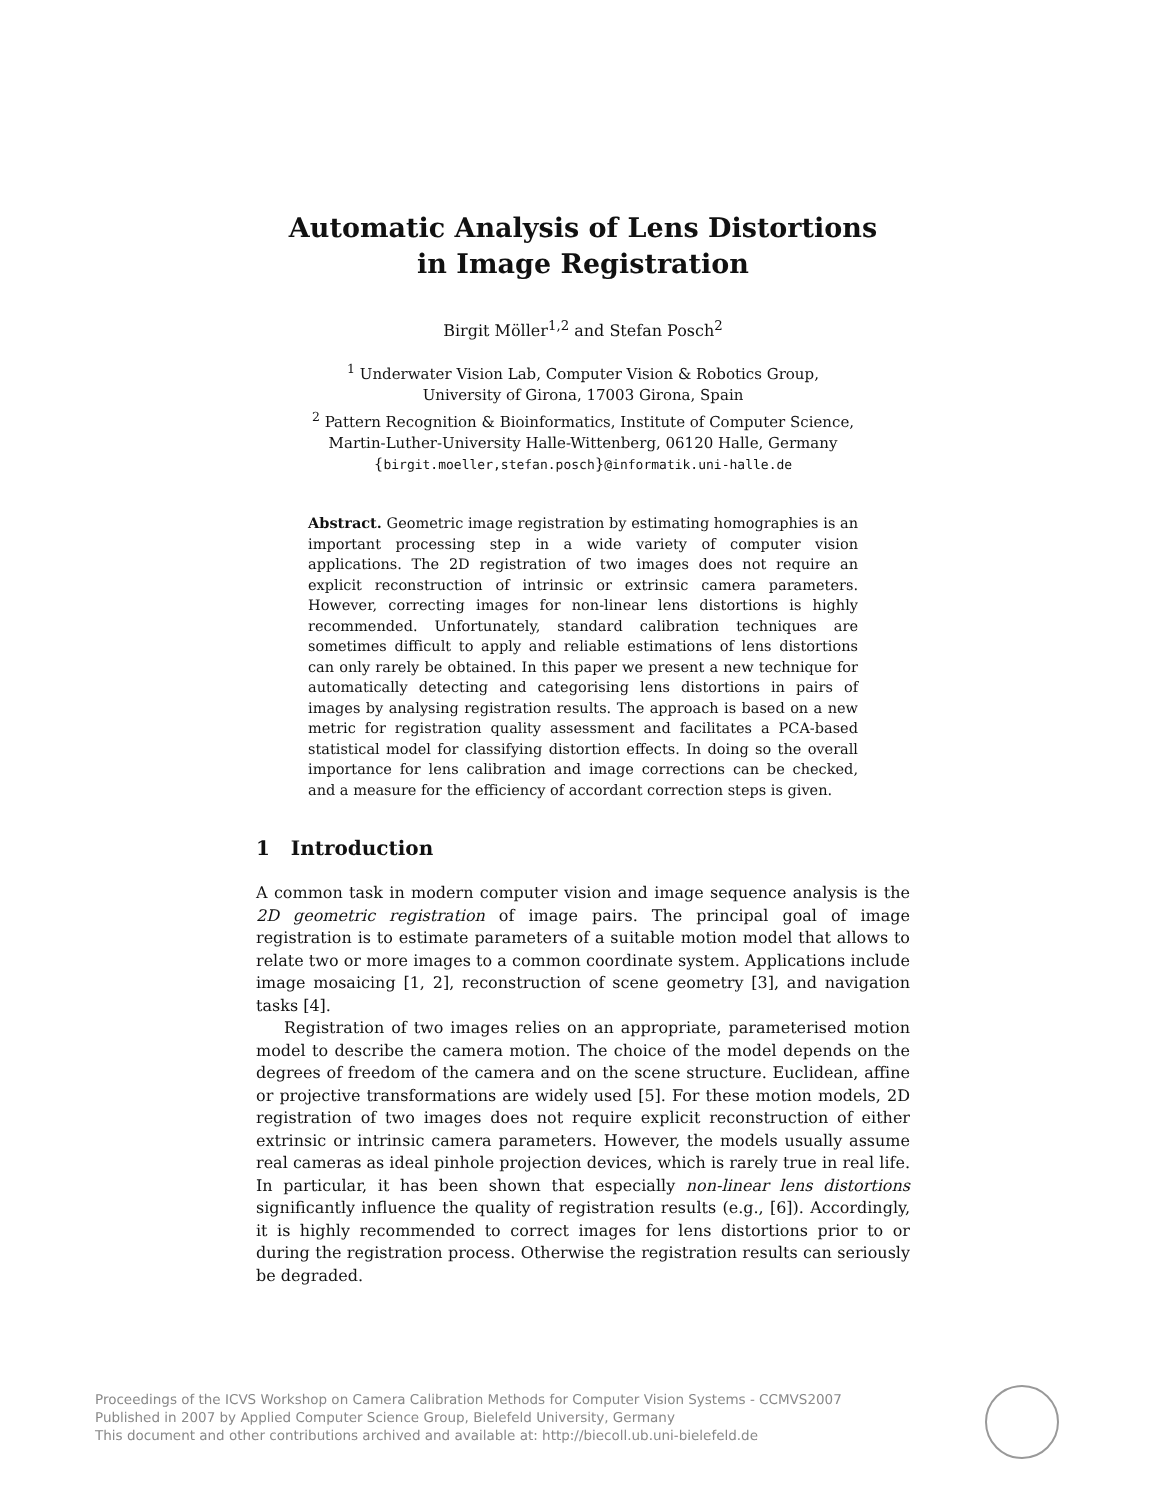Automatic Analysis of Lens Distortions
in Image Registration
Birgit Möller<sup>1,2</sup> and Stefan Posch<sup>2</sup>
<sup>1</sup> Underwater Vision Lab, Computer Vision & Robotics Group,
University of Girona, 17003 Girona, Spain
<sup>2</sup> Pattern Recognition & Bioinformatics, Institute of Computer Science,
Martin-Luther-University Halle-Wittenberg, 06120 Halle, Germany
{birgit.moeller,stefan.posch}@informatik.uni-halle.de
Abstract. Geometric image registration by estimating homographies is an important processing step in a wide variety of computer vision applications. The 2D registration of two images does not require an explicit reconstruction of intrinsic or extrinsic camera parameters. However, correcting images for non-linear lens distortions is highly recommended. Unfortunately, standard calibration techniques are sometimes difficult to apply and reliable estimations of lens distortions can only rarely be obtained. In this paper we present a new technique for automatically detecting and categorising lens distortions in pairs of images by analysing registration results. The approach is based on a new metric for registration quality assessment and facilitates a PCA-based statistical model for classifying distortion effects. In doing so the overall importance for lens calibration and image corrections can be checked, and a measure for the efficiency of accordant correction steps is given.
1 Introduction
A common task in modern computer vision and image sequence analysis is the 2D geometric registration of image pairs. The principal goal of image registration is to estimate parameters of a suitable motion model that allows to relate two or more images to a common coordinate system. Applications include image mosaicing [1, 2], reconstruction of scene geometry [3], and navigation tasks [4].
Registration of two images relies on an appropriate, parameterised motion model to describe the camera motion. The choice of the model depends on the degrees of freedom of the camera and on the scene structure. Euclidean, affine or projective transformations are widely used [5]. For these motion models, 2D registration of two images does not require explicit reconstruction of either extrinsic or intrinsic camera parameters. However, the models usually assume real cameras as ideal pinhole projection devices, which is rarely true in real life. In particular, it has been shown that especially non-linear lens distortions significantly influence the quality of registration results (e.g., [6]). Accordingly, it is highly recommended to correct images for lens distortions prior to or during the registration process. Otherwise the registration results can seriously be degraded.
Proceedings of the ICVS Workshop on Camera Calibration Methods for Computer Vision Systems - CCMVS2007
Published in 2007 by Applied Computer Science Group, Bielefeld University, Germany
This document and other contributions archived and available at: http://biecoll.ub.uni-bielefeld.de